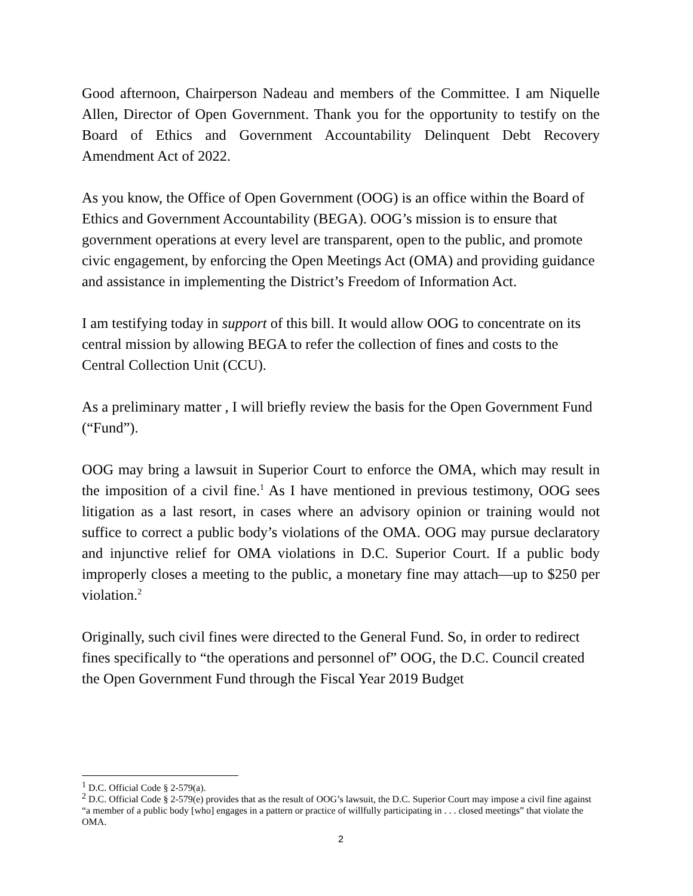Good afternoon, Chairperson Nadeau and members of the Committee. I am Niquelle Allen, Director of Open Government. Thank you for the opportunity to testify on the Board of Ethics and Government Accountability Delinquent Debt Recovery Amendment Act of 2022.
As you know, the Office of Open Government (OOG) is an office within the Board of Ethics and Government Accountability (BEGA). OOG’s mission is to ensure that government operations at every level are transparent, open to the public, and promote civic engagement, by enforcing the Open Meetings Act (OMA) and providing guidance and assistance in implementing the District’s Freedom of Information Act.
I am testifying today in support of this bill. It would allow OOG to concentrate on its central mission by allowing BEGA to refer the collection of fines and costs to the Central Collection Unit (CCU).
As a preliminary matter , I will briefly review the basis for the Open Government Fund (“Fund”).
OOG may bring a lawsuit in Superior Court to enforce the OMA, which may result in the imposition of a civil fine.<sup>1</sup> As I have mentioned in previous testimony, OOG sees litigation as a last resort, in cases where an advisory opinion or training would not suffice to correct a public body’s violations of the OMA. OOG may pursue declaratory and injunctive relief for OMA violations in D.C. Superior Court. If a public body improperly closes a meeting to the public, a monetary fine may attach—up to $250 per violation.<sup>2</sup>
Originally, such civil fines were directed to the General Fund. So, in order to redirect fines specifically to “the operations and personnel of” OOG, the D.C. Council created the Open Government Fund through the Fiscal Year 2019 Budget
<sup>1</sup> D.C. Official Code § 2-579(a).
<sup>2</sup> D.C. Official Code § 2-579(e) provides that as the result of OOG’s lawsuit, the D.C. Superior Court may impose a civil fine against “a member of a public body [who] engages in a pattern or practice of willfully participating in . . . closed meetings” that violate the OMA.
2